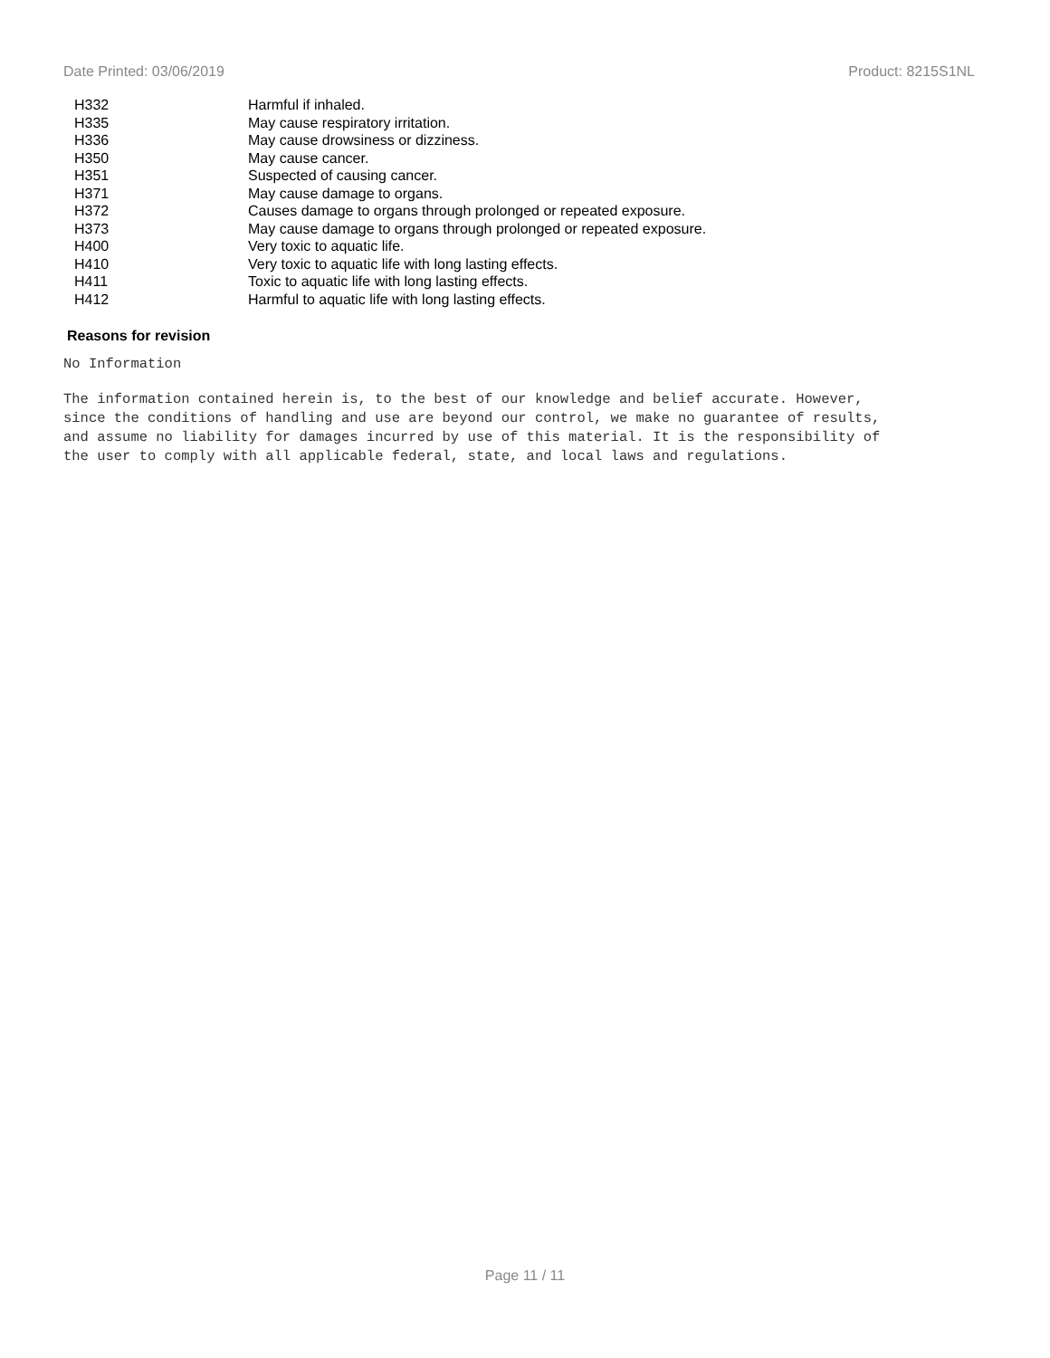Date Printed: 03/06/2019 Product: 8215S1NL
| H332 | Harmful if inhaled. |
| H335 | May cause respiratory irritation. |
| H336 | May cause drowsiness or dizziness. |
| H350 | May cause cancer. |
| H351 | Suspected of causing cancer. |
| H371 | May cause damage to organs. |
| H372 | Causes damage to organs through prolonged or repeated exposure. |
| H373 | May cause damage to organs through prolonged or repeated exposure. |
| H400 | Very toxic to aquatic life. |
| H410 | Very toxic to aquatic life with long lasting effects. |
| H411 | Toxic to aquatic life with long lasting effects. |
| H412 | Harmful to aquatic life with long lasting effects. |
Reasons for revision
No Information
The information contained herein is, to the best of our knowledge and belief accurate. However,
since the conditions of handling and use are beyond our control, we make no guarantee of results,
and assume no liability for damages incurred by use of this material. It is the responsibility of
the user to comply with all applicable federal, state, and local laws and regulations.
Page 11 / 11